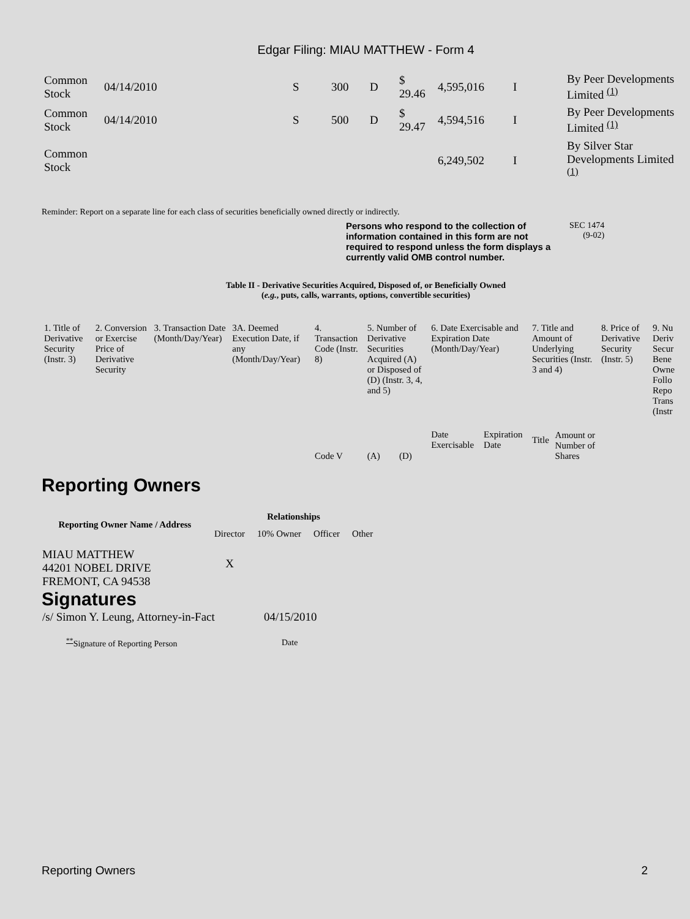Edgar Filing: MIAU MATTHEW - Form 4
| Common Stock | 04/14/2010 | S | 300 | D | $ 29.46 | 4,595,016 | I | By Peer Developments Limited <sup>(1)</sup> |
| Common Stock | 04/14/2010 | S | 500 | D | $ 29.47 | 4,594,516 | I | By Peer Developments Limited <sup>(1)</sup> |
| Common Stock | | | | | | 6,249,502 | I | By Silver Star Developments Limited <sup>(1)</sup> |
Reminder: Report on a separate line for each class of securities beneficially owned directly or indirectly.
Persons who respond to the collection of information contained in this form are not required to respond unless the form displays a currently valid OMB control number.
SEC 1474
(9-02)
Table II - Derivative Securities Acquired, Disposed of, or Beneficially Owned
(e.g., puts, calls, warrants, options, convertible securities)
| 1. Title of Derivative Security (Instr. 3) | 2. Conversion or Exercise Price of Derivative Security | 3. Transaction Date (Month/Day/Year) | 3A. Deemed Execution Date, if any (Month/Day/Year) | 4. Transaction Code (Instr. 8) | 5. Number of Derivative Securities Acquired (A) or Disposed of (D) (Instr. 3, 4, and 5) | | 6. Date Exercisable and Expiration Date (Month/Day/Year) | | 7. Title and Amount of Underlying Securities (Instr. 3 and 4) | | 8. Price of Derivative Security (Instr. 5) | 9. Nu Deriv Secur Bene Owne Follo Repo Trans (Instr |
| | | | | Code V | (A) | (D) | Date Exercisable | Expiration Date | Title | Amount or Number of Shares | | |
Reporting Owners
| Reporting Owner Name / Address | Relationships | | | |
| --- | --- | --- | --- | --- |
| | Director | 10% Owner | Officer | Other |
| MIAU MATTHEW 44201 NOBEL DRIVE FREMONT, CA 94538 | X | | | |
Signatures
| /s/ Simon Y. Leung, Attorney-in-Fact | 04/15/2010 |
| <sup>**</sup> Signature of Reporting Person | Date |
Reporting Owners 2